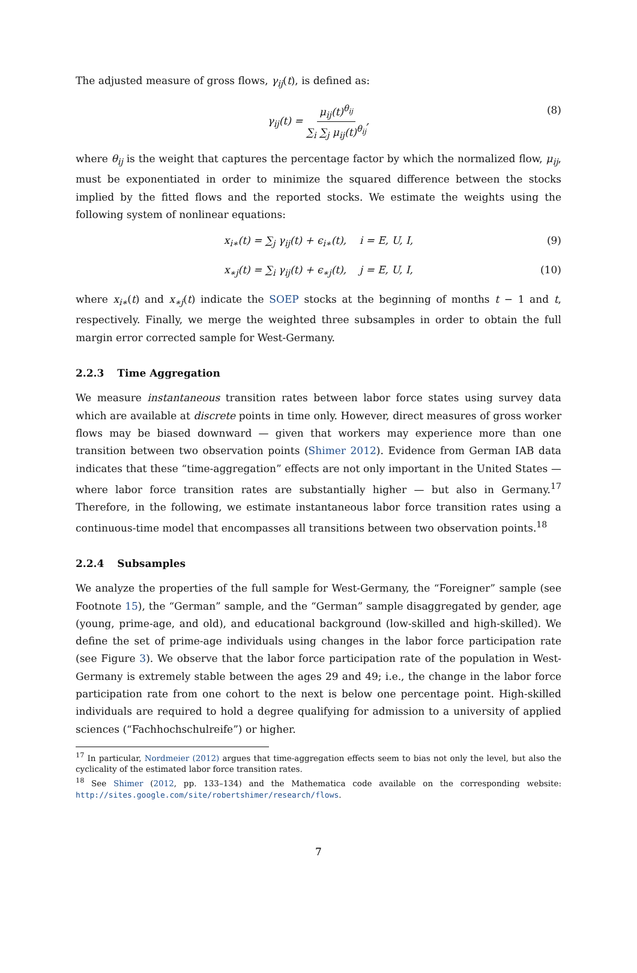The adjusted measure of gross flows, γ<sub>ij</sub>(t), is defined as:
γ<sub>ij</sub>(t) = μ<sub>ij</sub>(t)<sup>θ<sub>ij</sub></sup> ∑<sub>i</sub> ∑<sub>j</sub> μ<sub>ij</sub>(t)<sup>θ<sub>ij</sub></sup>, (8)
where θ<sub>ij</sub> is the weight that captures the percentage factor by which the normalized flow, μ<sub>ij</sub>, must be exponentiated in order to minimize the squared difference between the stocks implied by the fitted flows and the reported stocks. We estimate the weights using the following system of nonlinear equations:
x<sub>i∗</sub>(t) = ∑<sub>j</sub> γ<sub>ij</sub>(t) + ϵ<sub>i∗</sub>(t), i = E, U, I, (9)
x<sub>∗j</sub>(t) = ∑<sub>i</sub> γ<sub>ij</sub>(t) + ϵ<sub>∗j</sub>(t), j = E, U, I, (10)
where x<sub>i∗</sub>(t) and x<sub>∗j</sub>(t) indicate the SOEP stocks at the beginning of months t − 1 and t, respectively. Finally, we merge the weighted three subsamples in order to obtain the full margin error corrected sample for West-Germany.
2.2.3 Time Aggregation
We measure instantaneous transition rates between labor force states using survey data which are available at discrete points in time only. However, direct measures of gross worker flows may be biased downward — given that workers may experience more than one transition between two observation points (Shimer 2012). Evidence from German IAB data indicates that these “time-aggregation” effects are not only important in the United States — where labor force transition rates are substantially higher — but also in Germany.<sup>17</sup> Therefore, in the following, we estimate instantaneous labor force transition rates using a continuous-time model that encompasses all transitions between two observation points.<sup>18</sup>
2.2.4 Subsamples
We analyze the properties of the full sample for West-Germany, the “Foreigner” sample (see Footnote 15), the “German” sample, and the “German” sample disaggregated by gender, age (young, prime-age, and old), and educational background (low-skilled and high-skilled). We define the set of prime-age individuals using changes in the labor force participation rate (see Figure 3). We observe that the labor force participation rate of the population in West-Germany is extremely stable between the ages 29 and 49; i.e., the change in the labor force participation rate from one cohort to the next is below one percentage point. High-skilled individuals are required to hold a degree qualifying for admission to a university of applied sciences (“Fachhochschulreife”) or higher.
<sup>17</sup> In particular, Nordmeier (2012) argues that time-aggregation effects seem to bias not only the level, but also the cyclicality of the estimated labor force transition rates.
<sup>18</sup> See Shimer (2012, pp. 133–134) and the Mathematica code available on the corresponding website: http://sites.google.com/site/robertshimer/research/flows.
7